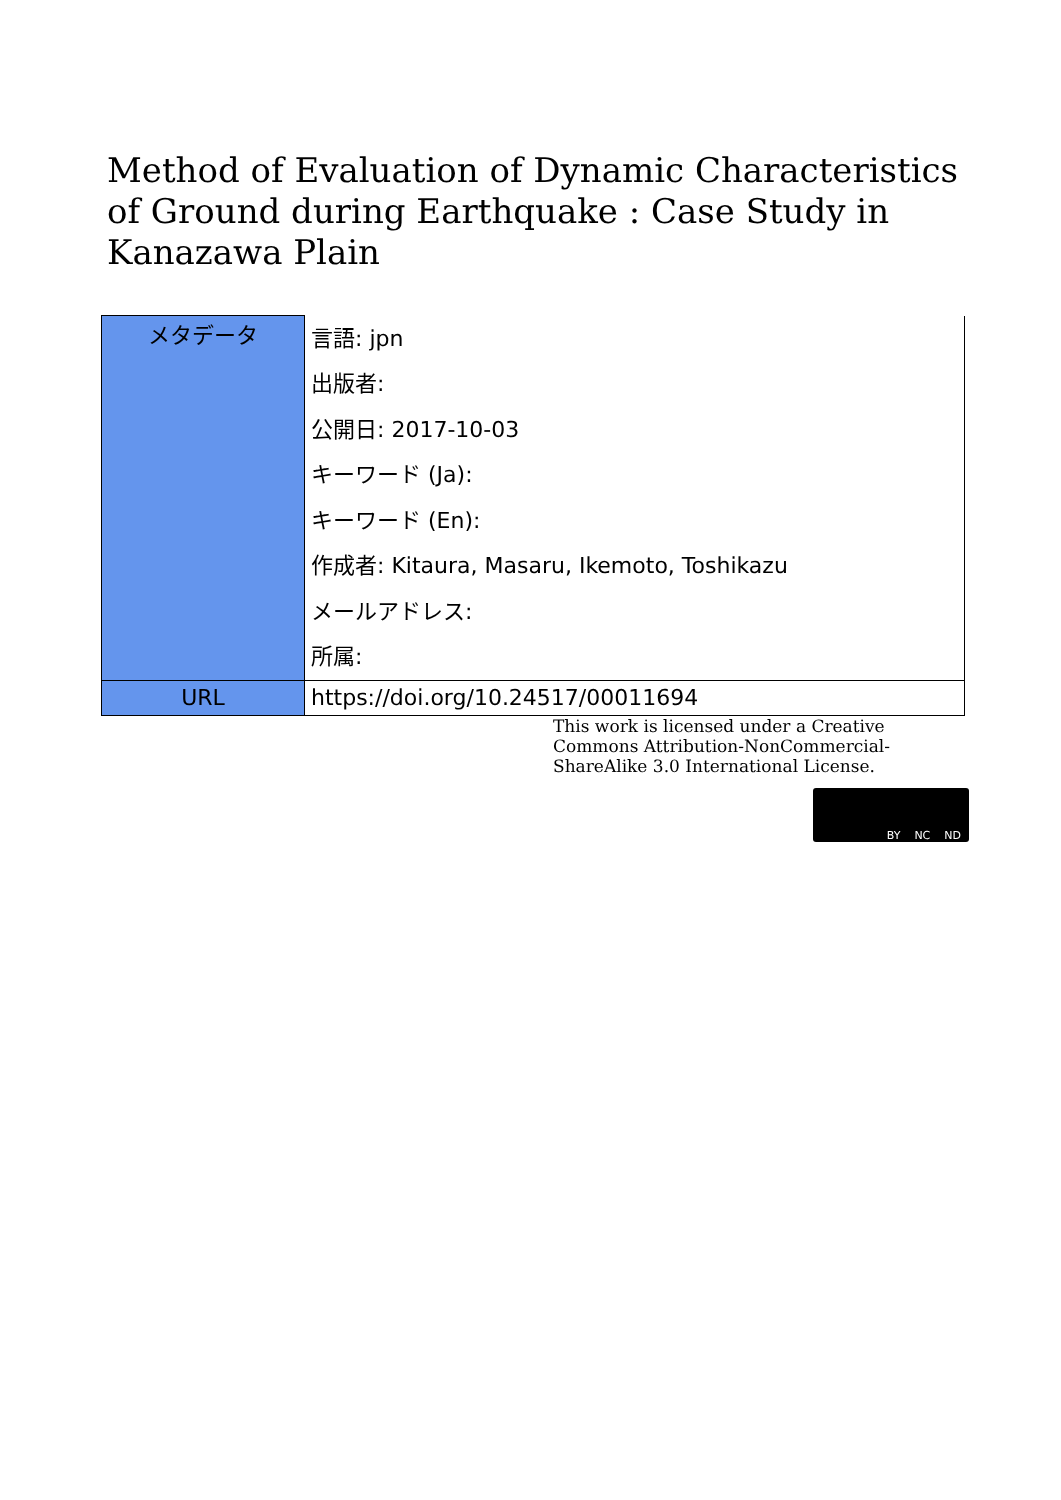Method of Evaluation of Dynamic Characteristics of Ground during Earthquake : Case Study in Kanazawa Plain
| メタデータ | 言語: jpn |
| | 出版者: |
| | 公開日: 2017-10-03 |
| | キーワード (Ja): |
| | キーワード (En): |
| | 作成者: Kitaura, Masaru, Ikemoto, Toshikazu |
| | メールアドレス: |
| | 所属: |
| URL | https://doi.org/10.24517/00011694 |
This work is licensed under a Creative Commons Attribution-NonCommercial-ShareAlike 3.0 International License.
BY NC ND